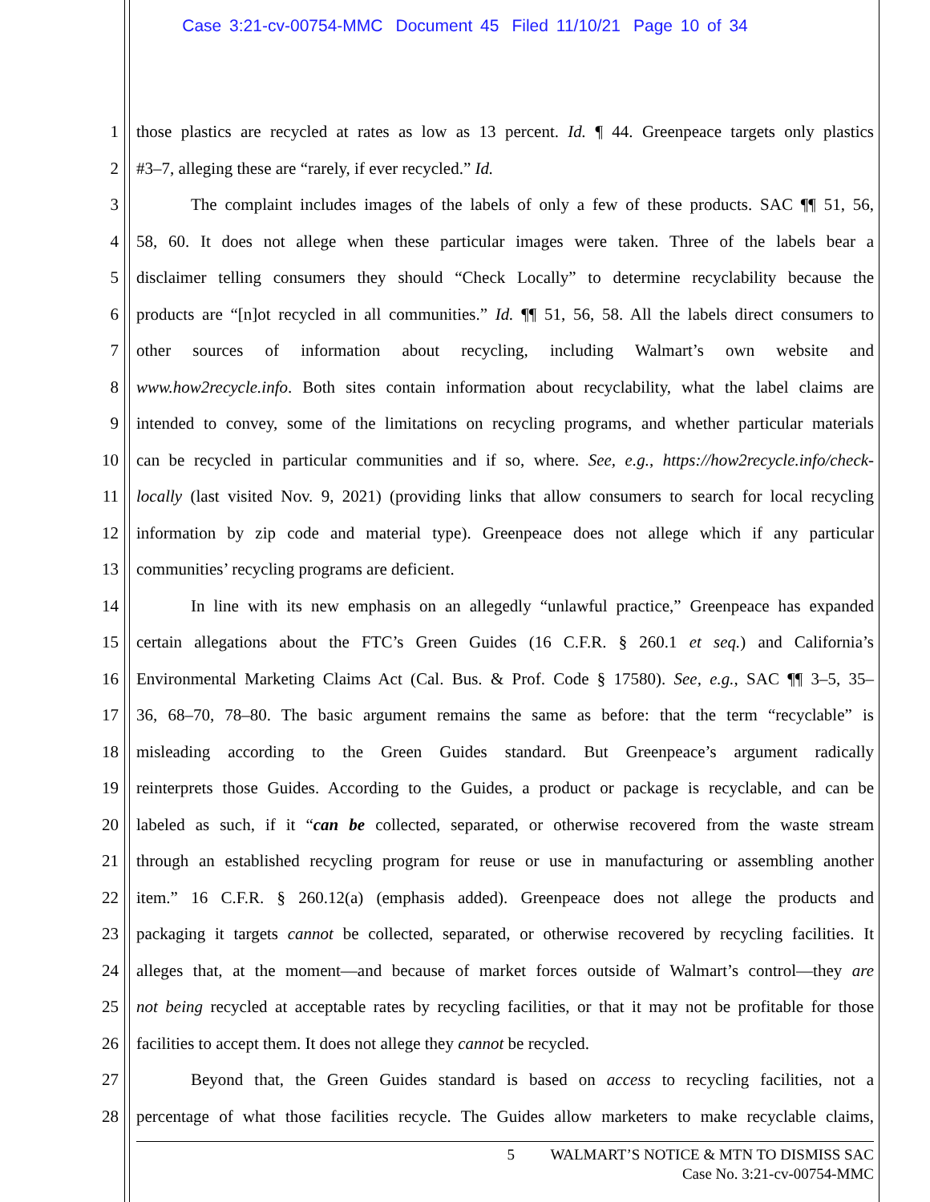Case 3:21-cv-00754-MMC Document 45 Filed 11/10/21 Page 10 of 34
1 those plastics are recycled at rates as low as 13 percent. Id. ¶ 44. Greenpeace targets only plastics
2 #3–7, alleging these are “rarely, if ever recycled.” Id.
3 The complaint includes images of the labels of only a few of these products. SAC ¶¶ 51, 56,
4 58, 60. It does not allege when these particular images were taken. Three of the labels bear a
5 disclaimer telling consumers they should “Check Locally” to determine recyclability because the
6 products are “[n]ot recycled in all communities.” Id. ¶¶ 51, 56, 58. All the labels direct consumers to
7 other sources of information about recycling, including Walmart’s own website and
8 www.how2recycle.info. Both sites contain information about recyclability, what the label claims are
9 intended to convey, some of the limitations on recycling programs, and whether particular materials
10 can be recycled in particular communities and if so, where. See, e.g., https://how2recycle.info/check-
11 locally (last visited Nov. 9, 2021) (providing links that allow consumers to search for local recycling
12 information by zip code and material type). Greenpeace does not allege which if any particular
13 communities’ recycling programs are deficient.
14 In line with its new emphasis on an allegedly “unlawful practice,” Greenpeace has expanded
15 certain allegations about the FTC’s Green Guides (16 C.F.R. § 260.1 et seq.) and California’s
16 Environmental Marketing Claims Act (Cal. Bus. & Prof. Code § 17580). See, e.g., SAC ¶¶ 3–5, 35–
17 36, 68–70, 78–80. The basic argument remains the same as before: that the term “recyclable” is
18 misleading according to the Green Guides standard. But Greenpeace’s argument radically
19 reinterprets those Guides. According to the Guides, a product or package is recyclable, and can be
20 labeled as such, if it “can be collected, separated, or otherwise recovered from the waste stream
21 through an established recycling program for reuse or use in manufacturing or assembling another
22 item.” 16 C.F.R. § 260.12(a) (emphasis added). Greenpeace does not allege the products and
23 packaging it targets cannot be collected, separated, or otherwise recovered by recycling facilities. It
24 alleges that, at the moment—and because of market forces outside of Walmart’s control—they are
25 not being recycled at acceptable rates by recycling facilities, or that it may not be profitable for those
26 facilities to accept them. It does not allege they cannot be recycled.
27 Beyond that, the Green Guides standard is based on access to recycling facilities, not a
28 percentage of what those facilities recycle. The Guides allow marketers to make recyclable claims,
5 WALMART’S NOTICE & MTN TO DISMISS SAC
Case No. 3:21-cv-00754-MMC